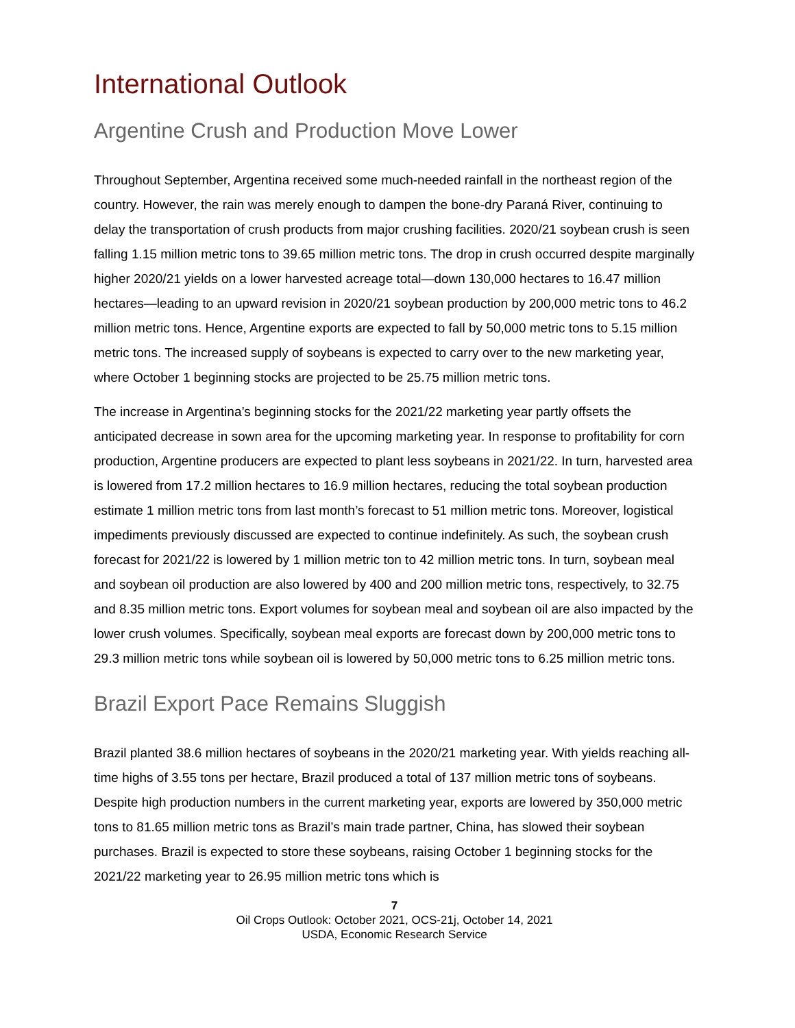International Outlook
Argentine Crush and Production Move Lower
Throughout September, Argentina received some much-needed rainfall in the northeast region of the country. However, the rain was merely enough to dampen the bone-dry Paraná River, continuing to delay the transportation of crush products from major crushing facilities. 2020/21 soybean crush is seen falling 1.15 million metric tons to 39.65 million metric tons. The drop in crush occurred despite marginally higher 2020/21 yields on a lower harvested acreage total—down 130,000 hectares to 16.47 million hectares—leading to an upward revision in 2020/21 soybean production by 200,000 metric tons to 46.2 million metric tons. Hence, Argentine exports are expected to fall by 50,000 metric tons to 5.15 million metric tons. The increased supply of soybeans is expected to carry over to the new marketing year, where October 1 beginning stocks are projected to be 25.75 million metric tons.
The increase in Argentina’s beginning stocks for the 2021/22 marketing year partly offsets the anticipated decrease in sown area for the upcoming marketing year. In response to profitability for corn production, Argentine producers are expected to plant less soybeans in 2021/22. In turn, harvested area is lowered from 17.2 million hectares to 16.9 million hectares, reducing the total soybean production estimate 1 million metric tons from last month’s forecast to 51 million metric tons. Moreover, logistical impediments previously discussed are expected to continue indefinitely. As such, the soybean crush forecast for 2021/22 is lowered by 1 million metric ton to 42 million metric tons. In turn, soybean meal and soybean oil production are also lowered by 400 and 200 million metric tons, respectively, to 32.75 and 8.35 million metric tons. Export volumes for soybean meal and soybean oil are also impacted by the lower crush volumes. Specifically, soybean meal exports are forecast down by 200,000 metric tons to 29.3 million metric tons while soybean oil is lowered by 50,000 metric tons to 6.25 million metric tons.
Brazil Export Pace Remains Sluggish
Brazil planted 38.6 million hectares of soybeans in the 2020/21 marketing year. With yields reaching all-time highs of 3.55 tons per hectare, Brazil produced a total of 137 million metric tons of soybeans. Despite high production numbers in the current marketing year, exports are lowered by 350,000 metric tons to 81.65 million metric tons as Brazil’s main trade partner, China, has slowed their soybean purchases. Brazil is expected to store these soybeans, raising October 1 beginning stocks for the 2021/22 marketing year to 26.95 million metric tons which is
7
Oil Crops Outlook: October 2021, OCS-21j, October 14, 2021
USDA, Economic Research Service